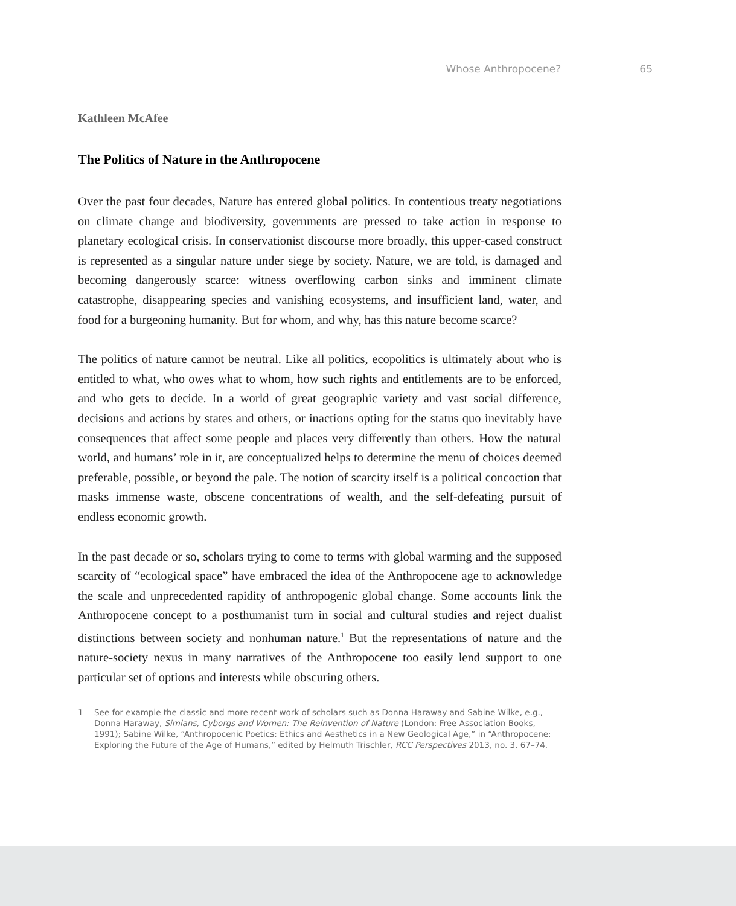Whose Anthropocene? 65
Kathleen McAfee
The Politics of Nature in the Anthropocene
Over the past four decades, Nature has entered global politics. In contentious treaty negotiations on climate change and biodiversity, governments are pressed to take action in response to planetary ecological crisis. In conservationist discourse more broadly, this upper-cased construct is represented as a singular nature under siege by society. Nature, we are told, is damaged and becoming dangerously scarce: witness overflowing carbon sinks and imminent climate catastrophe, disappearing species and vanishing ecosystems, and insufficient land, water, and food for a burgeoning humanity. But for whom, and why, has this nature become scarce?
The politics of nature cannot be neutral. Like all politics, ecopolitics is ultimately about who is entitled to what, who owes what to whom, how such rights and entitlements are to be enforced, and who gets to decide. In a world of great geographic variety and vast social difference, decisions and actions by states and others, or inactions opting for the status quo inevitably have consequences that affect some people and places very differently than others. How the natural world, and humans’ role in it, are conceptualized helps to determine the menu of choices deemed preferable, possible, or beyond the pale. The notion of scarcity itself is a political concoction that masks immense waste, obscene concentrations of wealth, and the self-defeating pursuit of endless economic growth.
In the past decade or so, scholars trying to come to terms with global warming and the supposed scarcity of “ecological space” have embraced the idea of the Anthropocene age to acknowledge the scale and unprecedented rapidity of anthropogenic global change. Some accounts link the Anthropocene concept to a posthumanist turn in social and cultural studies and reject dualist distinctions between society and nonhuman nature.<sup>1</sup> But the representations of nature and the nature-society nexus in many narratives of the Anthropocene too easily lend support to one particular set of options and interests while obscuring others.
1 See for example the classic and more recent work of scholars such as Donna Haraway and Sabine Wilke, e.g., Donna Haraway, Simians, Cyborgs and Women: The Reinvention of Nature (London: Free Association Books, 1991); Sabine Wilke, “Anthropocenic Poetics: Ethics and Aesthetics in a New Geological Age,” in “Anthropocene: Exploring the Future of the Age of Humans,” edited by Helmuth Trischler, RCC Perspectives 2013, no. 3, 67–74.